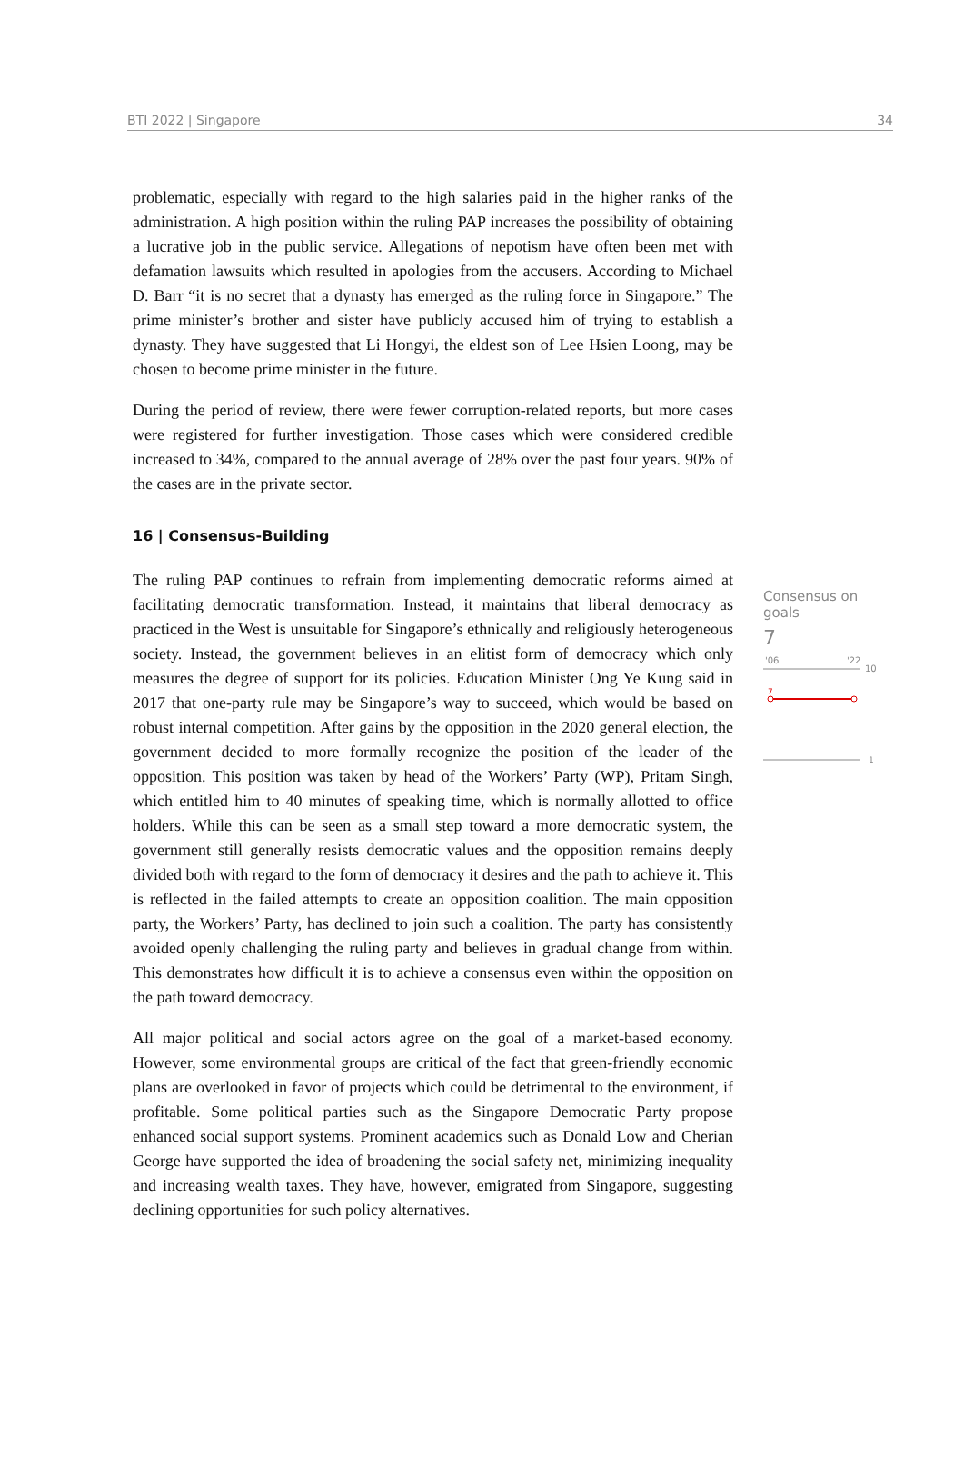BTI 2022 | Singapore 34
problematic, especially with regard to the high salaries paid in the higher ranks of the administration. A high position within the ruling PAP increases the possibility of obtaining a lucrative job in the public service. Allegations of nepotism have often been met with defamation lawsuits which resulted in apologies from the accusers. According to Michael D. Barr “it is no secret that a dynasty has emerged as the ruling force in Singapore.” The prime minister’s brother and sister have publicly accused him of trying to establish a dynasty. They have suggested that Li Hongyi, the eldest son of Lee Hsien Loong, may be chosen to become prime minister in the future.
During the period of review, there were fewer corruption-related reports, but more cases were registered for further investigation. Those cases which were considered credible increased to 34%, compared to the annual average of 28% over the past four years. 90% of the cases are in the private sector.
16 | Consensus-Building
The ruling PAP continues to refrain from implementing democratic reforms aimed at facilitating democratic transformation. Instead, it maintains that liberal democracy as practiced in the West is unsuitable for Singapore’s ethnically and religiously heterogeneous society. Instead, the government believes in an elitist form of democracy which only measures the degree of support for its policies. Education Minister Ong Ye Kung said in 2017 that one-party rule may be Singapore’s way to succeed, which would be based on robust internal competition. After gains by the opposition in the 2020 general election, the government decided to more formally recognize the position of the leader of the opposition. This position was taken by head of the Workers’ Party (WP), Pritam Singh, which entitled him to 40 minutes of speaking time, which is normally allotted to office holders. While this can be seen as a small step toward a more democratic system, the government still generally resists democratic values and the opposition remains deeply divided both with regard to the form of democracy it desires and the path to achieve it. This is reflected in the failed attempts to create an opposition coalition. The main opposition party, the Workers’ Party, has declined to join such a coalition. The party has consistently avoided openly challenging the ruling party and believes in gradual change from within. This demonstrates how difficult it is to achieve a consensus even within the opposition on the path toward democracy.
All major political and social actors agree on the goal of a market-based economy. However, some environmental groups are critical of the fact that green-friendly economic plans are overlooked in favor of projects which could be detrimental to the environment, if profitable. Some political parties such as the Singapore Democratic Party propose enhanced social support systems. Prominent academics such as Donald Low and Cherian George have supported the idea of broadening the social safety net, minimizing inequality and increasing wealth taxes. They have, however, emigrated from Singapore, suggesting declining opportunities for such policy alternatives.
Consensus on goals
7
'06
'22
10
7
1